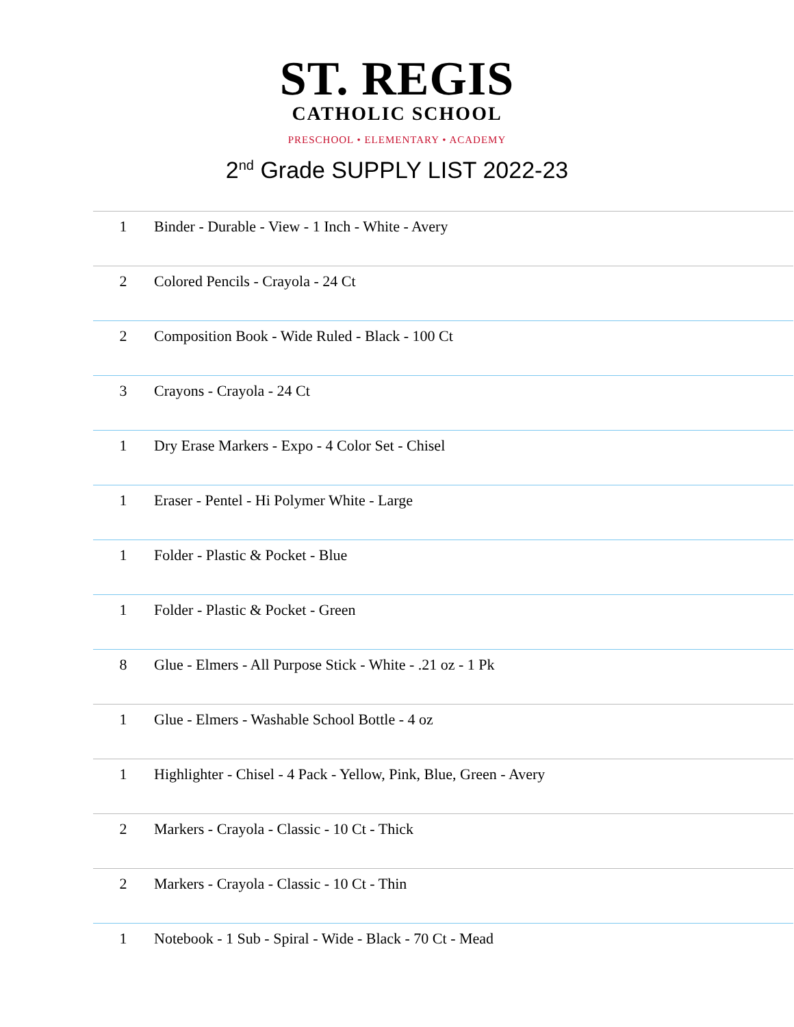ST. REGIS
CATHOLIC SCHOOL
PRESCHOOL • ELEMENTARY • ACADEMY
2<sup>nd</sup> Grade SUPPLY LIST 2022-23
| 1 | Binder - Durable - View - 1 Inch - White - Avery |
| 2 | Colored Pencils - Crayola - 24 Ct |
| 2 | Composition Book - Wide Ruled - Black - 100 Ct |
| 3 | Crayons - Crayola - 24 Ct |
| 1 | Dry Erase Markers - Expo - 4 Color Set - Chisel |
| 1 | Eraser - Pentel - Hi Polymer White - Large |
| 1 | Folder - Plastic & Pocket - Blue |
| 1 | Folder - Plastic & Pocket - Green |
| 8 | Glue - Elmers - All Purpose Stick - White - .21 oz - 1 Pk |
| 1 | Glue - Elmers - Washable School Bottle - 4 oz |
| 1 | Highlighter - Chisel - 4 Pack - Yellow, Pink, Blue, Green - Avery |
| 2 | Markers - Crayola - Classic - 10 Ct - Thick |
| 2 | Markers - Crayola - Classic - 10 Ct - Thin |
| 1 | Notebook - 1 Sub - Spiral - Wide - Black - 70 Ct - Mead |